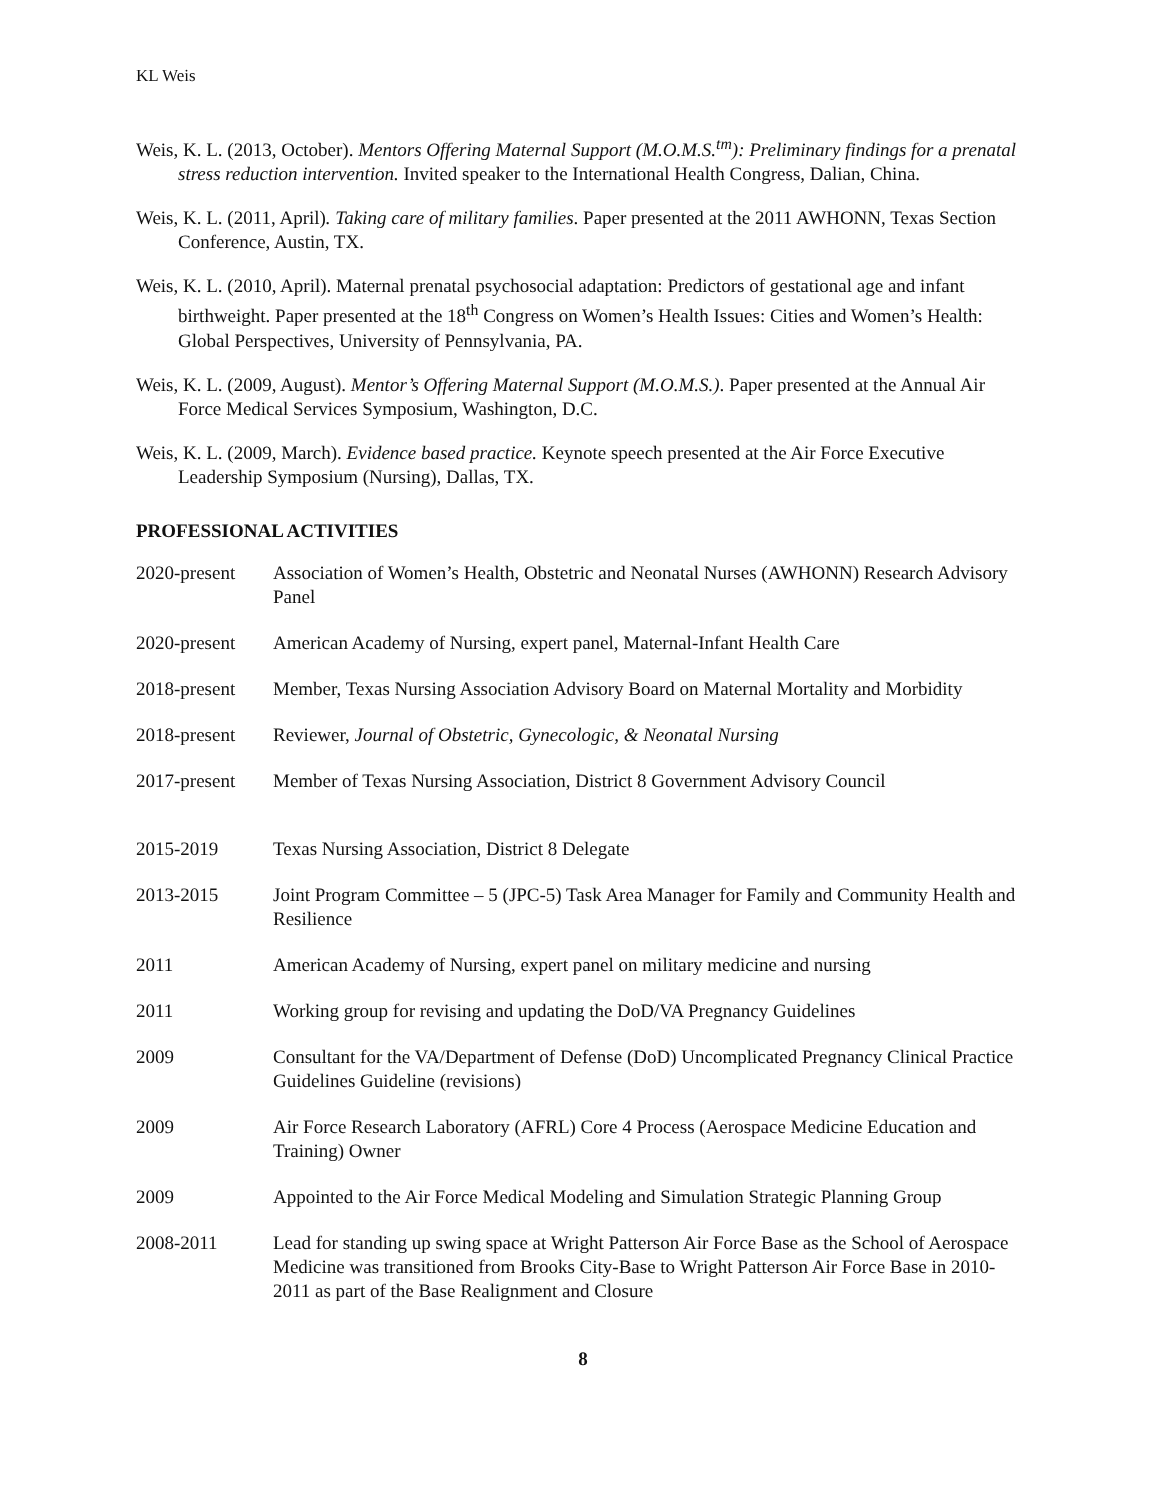KL Weis
Weis, K. L. (2013, October). Mentors Offering Maternal Support (M.O.M.S.<sup>tm</sup>): Preliminary findings for a prenatal stress reduction intervention. Invited speaker to the International Health Congress, Dalian, China.
Weis, K. L. (2011, April). Taking care of military families. Paper presented at the 2011 AWHONN, Texas Section Conference, Austin, TX.
Weis, K. L. (2010, April). Maternal prenatal psychosocial adaptation: Predictors of gestational age and infant birthweight. Paper presented at the 18<sup>th</sup> Congress on Women’s Health Issues: Cities and Women’s Health: Global Perspectives, University of Pennsylvania, PA.
Weis, K. L. (2009, August). Mentor’s Offering Maternal Support (M.O.M.S.). Paper presented at the Annual Air Force Medical Services Symposium, Washington, D.C.
Weis, K. L. (2009, March). Evidence based practice. Keynote speech presented at the Air Force Executive Leadership Symposium (Nursing), Dallas, TX.
PROFESSIONAL ACTIVITIES
2020-present Association of Women’s Health, Obstetric and Neonatal Nurses (AWHONN) Research Advisory Panel
2020-present American Academy of Nursing, expert panel, Maternal-Infant Health Care
2018-present Member, Texas Nursing Association Advisory Board on Maternal Mortality and Morbidity
2018-present Reviewer, Journal of Obstetric, Gynecologic, & Neonatal Nursing
2017-present Member of Texas Nursing Association, District 8 Government Advisory Council
2015-2019 Texas Nursing Association, District 8 Delegate
2013-2015 Joint Program Committee – 5 (JPC-5) Task Area Manager for Family and Community Health and Resilience
2011 American Academy of Nursing, expert panel on military medicine and nursing
2011 Working group for revising and updating the DoD/VA Pregnancy Guidelines
2009 Consultant for the VA/Department of Defense (DoD) Uncomplicated Pregnancy Clinical Practice Guidelines Guideline (revisions)
2009 Air Force Research Laboratory (AFRL) Core 4 Process (Aerospace Medicine Education and Training) Owner
2009 Appointed to the Air Force Medical Modeling and Simulation Strategic Planning Group
2008-2011 Lead for standing up swing space at Wright Patterson Air Force Base as the School of Aerospace Medicine was transitioned from Brooks City-Base to Wright Patterson Air Force Base in 2010-2011 as part of the Base Realignment and Closure
8